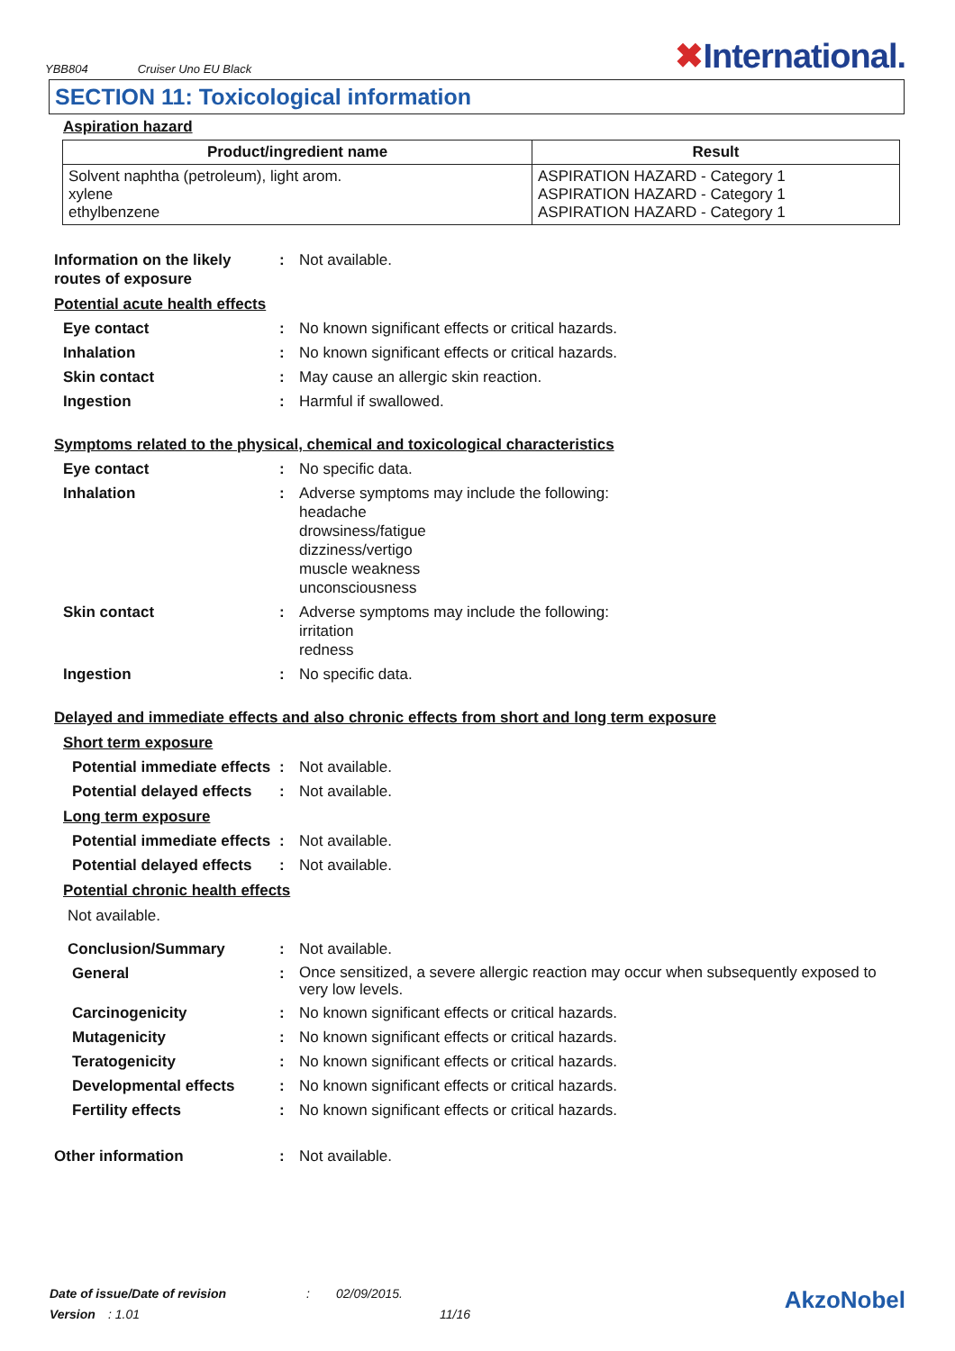YBB804 Cruiser Uno EU Black ✖International.
SECTION 11: Toxicological information
Aspiration hazard
| Product/ingredient name | Result |
| --- | --- |
| Solvent naphtha (petroleum), light arom. xylene ethylbenzene | ASPIRATION HAZARD - Category 1 ASPIRATION HAZARD - Category 1 ASPIRATION HAZARD - Category 1 |
Information on the likely routes of exposure
: Not available.
Potential acute health effects
Eye contact : No known significant effects or critical hazards.
Inhalation : No known significant effects or critical hazards.
Skin contact : May cause an allergic skin reaction.
Ingestion : Harmful if swallowed.
Symptoms related to the physical, chemical and toxicological characteristics
Eye contact : No specific data.
Inhalation : Adverse symptoms may include the following:
headache
drowsiness/fatigue
dizziness/vertigo
muscle weakness
unconsciousness
Skin contact : Adverse symptoms may include the following:
irritation
redness
Ingestion : No specific data.
Delayed and immediate effects and also chronic effects from short and long term exposure
Short term exposure
Potential immediate effects
: Not available.
Potential delayed effects
: Not available.
Long term exposure
Potential immediate effects
: Not available.
Potential delayed effects
: Not available.
Potential chronic health effects
Not available.
Conclusion/Summary : Not available.
General :
Once sensitized, a severe allergic reaction may occur when subsequently exposed to very low levels.
Carcinogenicity : No known significant effects or critical hazards.
Mutagenicity : No known significant effects or critical hazards.
Teratogenicity : No known significant effects or critical hazards.
Developmental effects : No known significant effects or critical hazards.
Fertility effects : No known significant effects or critical hazards.
Other information : Not available.
Date of issue/Date of revision: 02/09/2015. AkzoNobel
Version: 1.01 11/16